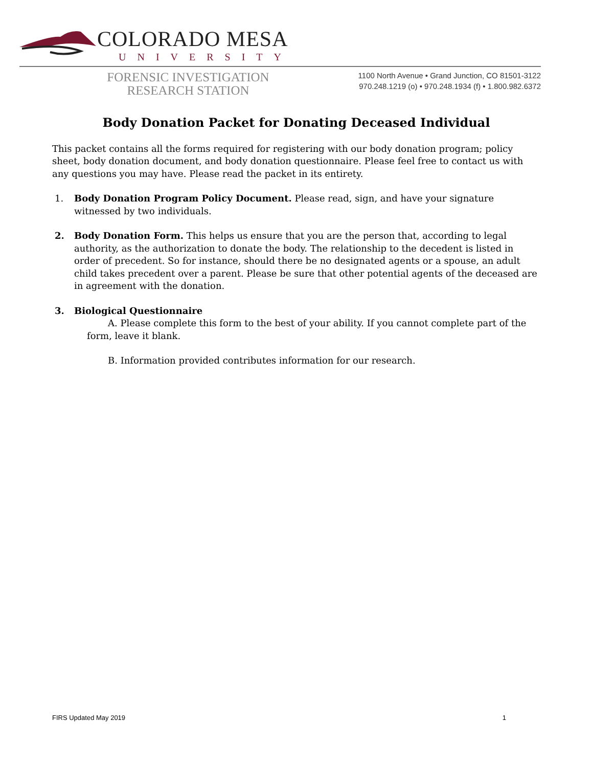COLORADO MESA
UNIVERSITY
FORENSIC INVESTIGATION
RESEARCH STATION
1100 North Avenue • Grand Junction, CO 81501-3122
970.248.1219 (o) • 970.248.1934 (f) • 1.800.982.6372
Body Donation Packet for Donating Deceased Individual
This packet contains all the forms required for registering with our body donation program; policy sheet, body donation document, and body donation questionnaire. Please feel free to contact us with any questions you may have. Please read the packet in its entirety.
1. Body Donation Program Policy Document. Please read, sign, and have your signature witnessed by two individuals.
2. Body Donation Form. This helps us ensure that you are the person that, according to legal authority, as the authorization to donate the body. The relationship to the decedent is listed in order of precedent. So for instance, should there be no designated agents or a spouse, an adult child takes precedent over a parent. Please be sure that other potential agents of the deceased are in agreement with the donation.
3. Biological Questionnaire
A. Please complete this form to the best of your ability. If you cannot complete part of the form, leave it blank.
B. Information provided contributes information for our research.
FIRS Updated May 2019 1